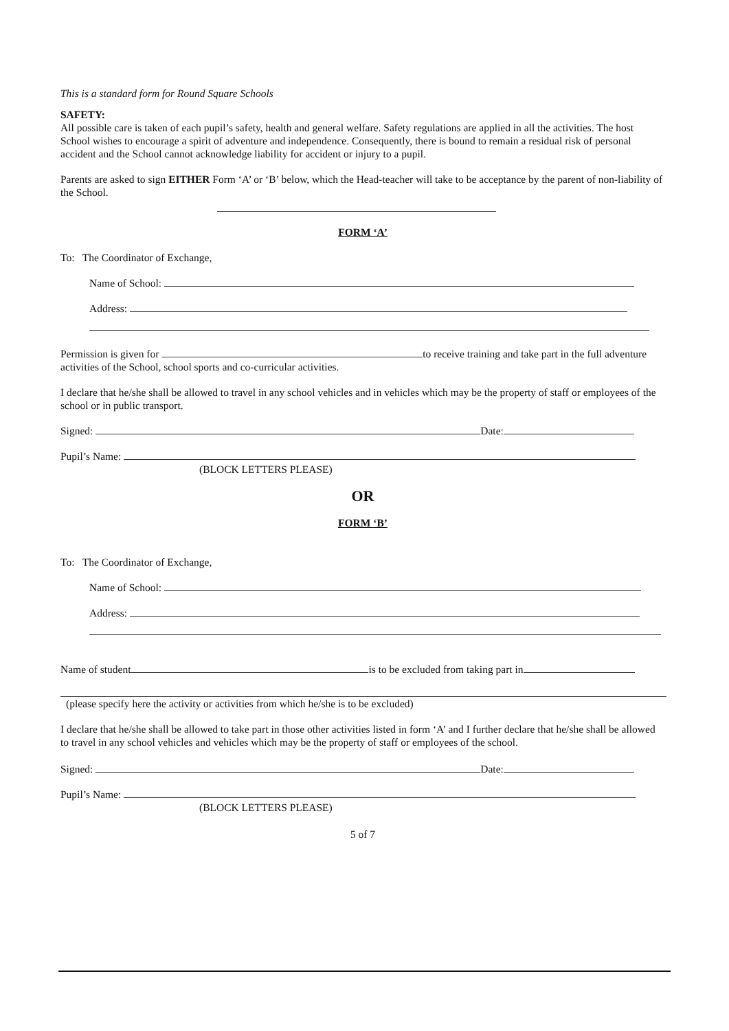This is a standard form for Round Square Schools
SAFETY:
All possible care is taken of each pupil’s safety, health and general welfare. Safety regulations are applied in all the activities. The host School wishes to encourage a spirit of adventure and independence. Consequently, there is bound to remain a residual risk of personal accident and the School cannot acknowledge liability for accident or injury to a pupil.
Parents are asked to sign EITHER Form ‘A’ or ‘B’ below, which the Head-teacher will take to be acceptance by the parent of non-liability of the School.
FORM ‘A’
To: The Coordinator of Exchange,
Name of School:
Address:
Permission is given for to receive training and take part in the full adventure activities of the School, school sports and co-curricular activities.
I declare that he/she shall be allowed to travel in any school vehicles and in vehicles which may be the property of staff or employees of the school or in public transport.
Signed: Date:
Pupil’s Name:
(BLOCK LETTERS PLEASE)
OR
FORM ‘B’
To: The Coordinator of Exchange,
Name of School:
Address:
Name of student is to be excluded from taking part in
(please specify here the activity or activities from which he/she is to be excluded)
I declare that he/she shall be allowed to take part in those other activities listed in form ‘A’ and I further declare that he/she shall be allowed to travel in any school vehicles and vehicles which may be the property of staff or employees of the school.
Signed: Date:
Pupil’s Name:
(BLOCK LETTERS PLEASE)
5 of 7